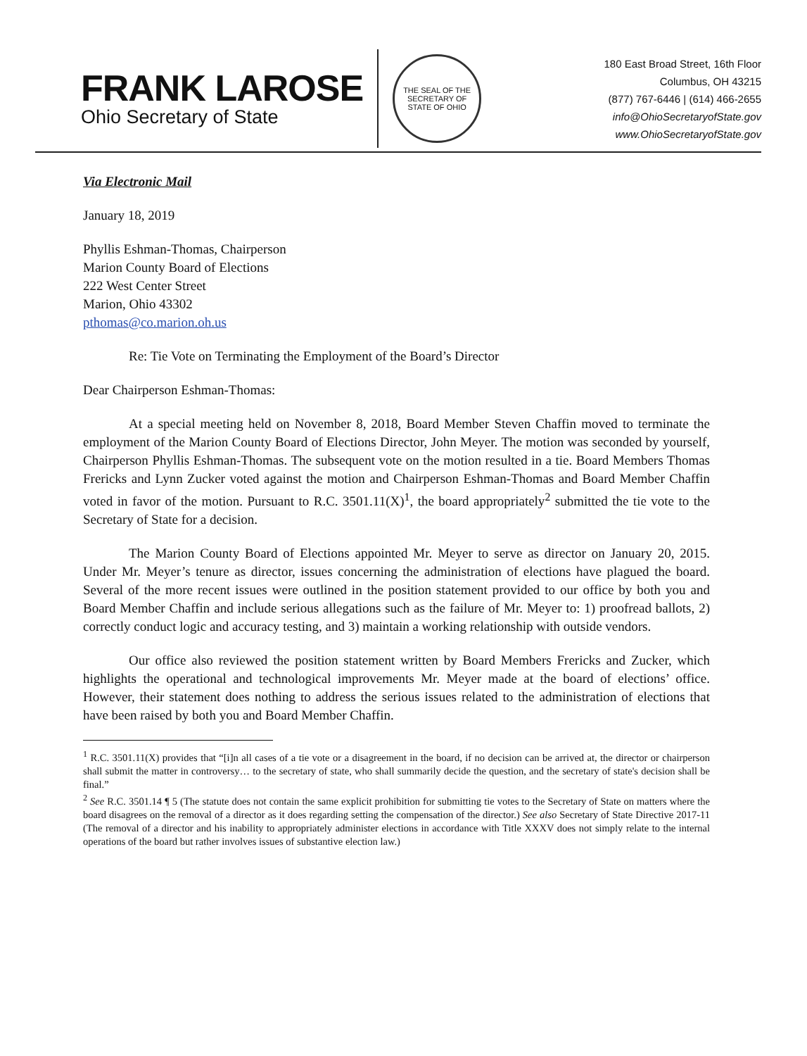FRANK LAROSE
Ohio Secretary of State
THE SEAL OF THE SECRETARY OF STATE OF OHIO
180 East Broad Street, 16th Floor
Columbus, OH 43215
(877) 767-6446 | (614) 466-2655
info@OhioSecretaryofState.gov
www.OhioSecretaryofState.gov
Via Electronic Mail
January 18, 2019
Phyllis Eshman-Thomas, Chairperson
Marion County Board of Elections
222 West Center Street
Marion, Ohio 43302
pthomas@co.marion.oh.us
Re: Tie Vote on Terminating the Employment of the Board’s Director
Dear Chairperson Eshman-Thomas:
At a special meeting held on November 8, 2018, Board Member Steven Chaffin moved to terminate the employment of the Marion County Board of Elections Director, John Meyer. The motion was seconded by yourself, Chairperson Phyllis Eshman-Thomas. The subsequent vote on the motion resulted in a tie. Board Members Thomas Frericks and Lynn Zucker voted against the motion and Chairperson Eshman-Thomas and Board Member Chaffin voted in favor of the motion. Pursuant to R.C. 3501.11(X)<sup>1</sup>, the board appropriately<sup>2</sup> submitted the tie vote to the Secretary of State for a decision.
The Marion County Board of Elections appointed Mr. Meyer to serve as director on January 20, 2015. Under Mr. Meyer’s tenure as director, issues concerning the administration of elections have plagued the board. Several of the more recent issues were outlined in the position statement provided to our office by both you and Board Member Chaffin and include serious allegations such as the failure of Mr. Meyer to: 1) proofread ballots, 2) correctly conduct logic and accuracy testing, and 3) maintain a working relationship with outside vendors.
Our office also reviewed the position statement written by Board Members Frericks and Zucker, which highlights the operational and technological improvements Mr. Meyer made at the board of elections’ office. However, their statement does nothing to address the serious issues related to the administration of elections that have been raised by both you and Board Member Chaffin.
<sup>1</sup> R.C. 3501.11(X) provides that “[i]n all cases of a tie vote or a disagreement in the board, if no decision can be arrived at, the director or chairperson shall submit the matter in controversy… to the secretary of state, who shall summarily decide the question, and the secretary of state's decision shall be final.”
<sup>2</sup> See R.C. 3501.14 ¶ 5 (The statute does not contain the same explicit prohibition for submitting tie votes to the Secretary of State on matters where the board disagrees on the removal of a director as it does regarding setting the compensation of the director.) See also Secretary of State Directive 2017-11 (The removal of a director and his inability to appropriately administer elections in accordance with Title XXXV does not simply relate to the internal operations of the board but rather involves issues of substantive election law.)